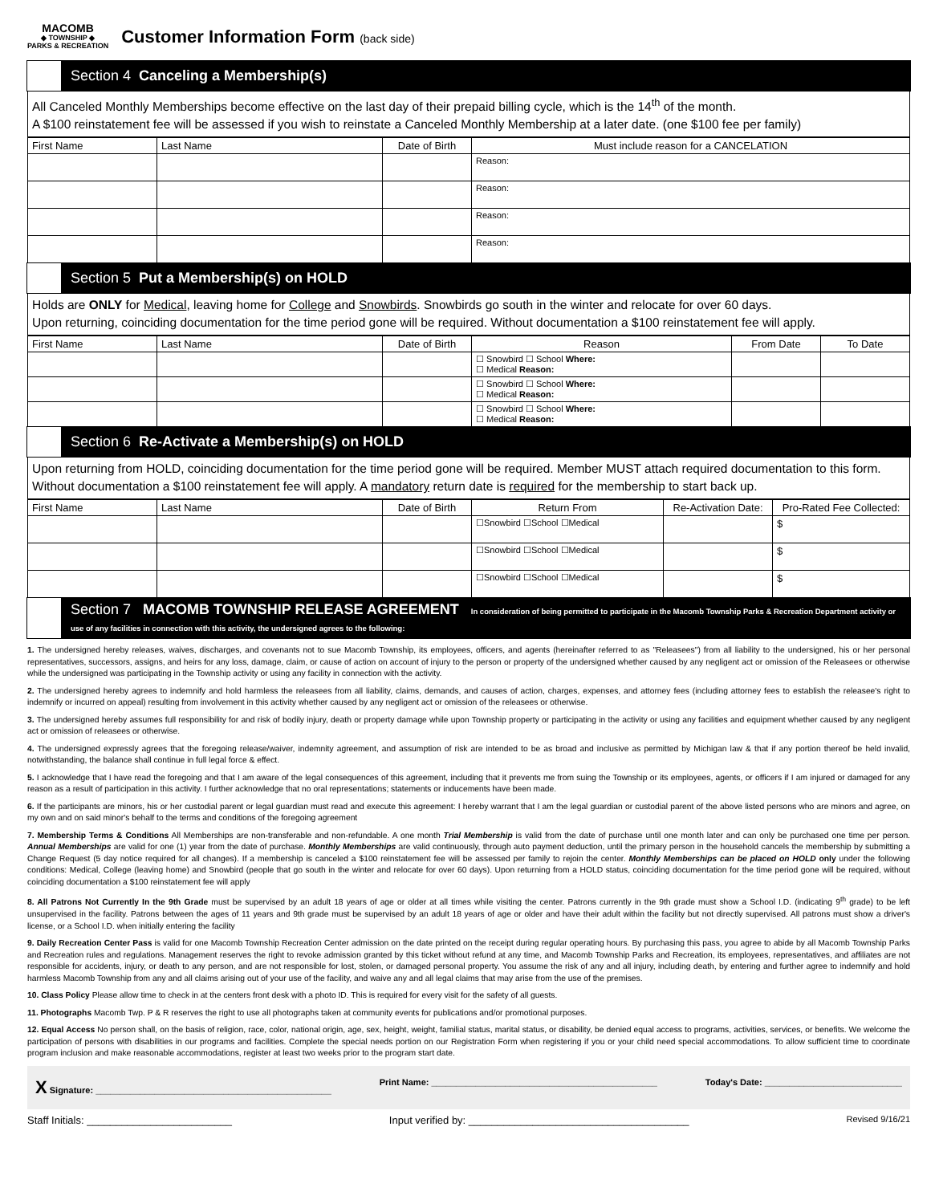MACOMB
◆ TOWNSHIP ◆
PARKS & RECREATION
Customer Information Form (back side)
Section 4 Canceling a Membership(s)
All Canceled Monthly Memberships become effective on the last day of their prepaid billing cycle, which is the 14<sup>th</sup> of the month.
A $100 reinstatement fee will be assessed if you wish to reinstate a Canceled Monthly Membership at a later date. (one $100 fee per family)
| First Name | Last Name | Date of Birth | Must include reason for a CANCELATION |
| --- | --- | --- | --- |
| | | | Reason: |
| | | | Reason: |
| | | | Reason: |
| | | | Reason: |
Section 5 Put a Membership(s) on HOLD
Holds are ONLY for Medical, leaving home for College and Snowbirds. Snowbirds go south in the winter and relocate for over 60 days.
Upon returning, coinciding documentation for the time period gone will be required. Without documentation a $100 reinstatement fee will apply.
| First Name | Last Name | Date of Birth | Reason | From Date | To Date |
| --- | --- | --- | --- | --- | --- |
| | | | ☐ Snowbird ☐ School Where: ☐ Medical Reason: | | |
| | | | ☐ Snowbird ☐ School Where: ☐ Medical Reason: | | |
| | | | ☐ Snowbird ☐ School Where: ☐ Medical Reason: | | |
Section 6 Re-Activate a Membership(s) on HOLD
Upon returning from HOLD, coinciding documentation for the time period gone will be required. Member MUST attach required documentation to this form. Without documentation a $100 reinstatement fee will apply. A mandatory return date is required for the membership to start back up.
| First Name | Last Name | Date of Birth | Return From | Re-Activation Date: | Pro-Rated Fee Collected: |
| --- | --- | --- | --- | --- | --- |
| | | | ☐Snowbird ☐School ☐Medical | | $ |
| | | | ☐Snowbird ☐School ☐Medical | | $ |
| | | | ☐Snowbird ☐School ☐Medical | | $ |
Section 7 MACOMB TOWNSHIP RELEASE AGREEMENT In consideration of being permitted to participate in the Macomb Township Parks & Recreation Department activity or use of any facilities in connection with this activity, the undersigned agrees to the following:
1. The undersigned hereby releases, waives, discharges, and covenants not to sue Macomb Township, its employees, officers, and agents (hereinafter referred to as "Releasees") from all liability to the undersigned, his or her personal representatives, successors, assigns, and heirs for any loss, damage, claim, or cause of action on account of injury to the person or property of the undersigned whether caused by any negligent act or omission of the Releasees or otherwise while the undersigned was participating in the Township activity or using any facility in connection with the activity.
2. The undersigned hereby agrees to indemnify and hold harmless the releasees from all liability, claims, demands, and causes of action, charges, expenses, and attorney fees (including attorney fees to establish the releasee's right to indemnify or incurred on appeal) resulting from involvement in this activity whether caused by any negligent act or omission of the releasees or otherwise.
3. The undersigned hereby assumes full responsibility for and risk of bodily injury, death or property damage while upon Township property or participating in the activity or using any facilities and equipment whether caused by any negligent act or omission of releasees or otherwise.
4. The undersigned expressly agrees that the foregoing release/waiver, indemnity agreement, and assumption of risk are intended to be as broad and inclusive as permitted by Michigan law & that if any portion thereof be held invalid, notwithstanding, the balance shall continue in full legal force & effect.
5. I acknowledge that I have read the foregoing and that I am aware of the legal consequences of this agreement, including that it prevents me from suing the Township or its employees, agents, or officers if I am injured or damaged for any reason as a result of participation in this activity. I further acknowledge that no oral representations; statements or inducements have been made.
6. If the participants are minors, his or her custodial parent or legal guardian must read and execute this agreement: I hereby warrant that I am the legal guardian or custodial parent of the above listed persons who are minors and agree, on my own and on said minor's behalf to the terms and conditions of the foregoing agreement
7. Membership Terms & Conditions All Memberships are non-transferable and non-refundable. A one month Trial Membership is valid from the date of purchase until one month later and can only be purchased one time per person. Annual Memberships are valid for one (1) year from the date of purchase. Monthly Memberships are valid continuously, through auto payment deduction, until the primary person in the household cancels the membership by submitting a Change Request (5 day notice required for all changes). If a membership is canceled a $100 reinstatement fee will be assessed per family to rejoin the center. Monthly Memberships can be placed on HOLD only under the following conditions: Medical, College (leaving home) and Snowbird (people that go south in the winter and relocate for over 60 days). Upon returning from a HOLD status, coinciding documentation for the time period gone will be required, without coinciding documentation a $100 reinstatement fee will apply
8. All Patrons Not Currently In the 9th Grade must be supervised by an adult 18 years of age or older at all times while visiting the center. Patrons currently in the 9th grade must show a School I.D. (indicating 9<sup>th</sup> grade) to be left unsupervised in the facility. Patrons between the ages of 11 years and 9th grade must be supervised by an adult 18 years of age or older and have their adult within the facility but not directly supervised. All patrons must show a driver's license, or a School I.D. when initially entering the facility
9. Daily Recreation Center Pass is valid for one Macomb Township Recreation Center admission on the date printed on the receipt during regular operating hours. By purchasing this pass, you agree to abide by all Macomb Township Parks and Recreation rules and regulations. Management reserves the right to revoke admission granted by this ticket without refund at any time, and Macomb Township Parks and Recreation, its employees, representatives, and affiliates are not responsible for accidents, injury, or death to any person, and are not responsible for lost, stolen, or damaged personal property. You assume the risk of any and all injury, including death, by entering and further agree to indemnify and hold harmless Macomb Township from any and all claims arising out of your use of the facility, and waive any and all legal claims that may arise from the use of the premises.
10. Class Policy Please allow time to check in at the centers front desk with a photo ID. This is required for every visit for the safety of all guests.
11. Photographs Macomb Twp. P & R reserves the right to use all photographs taken at community events for publications and/or promotional purposes.
12. Equal Access No person shall, on the basis of religion, race, color, national origin, age, sex, height, weight, familial status, marital status, or disability, be denied equal access to programs, activities, services, or benefits. We welcome the participation of persons with disabilities in our programs and facilities. Complete the special needs portion on our Registration Form when registering if you or your child need special accommodations. To allow sufficient time to coordinate program inclusion and make reasonable accommodations, register at least two weeks prior to the program start date.
X Signature: ________________________________________________ Print Name: ______________________________________________ Today's Date: ____________________________
Staff Initials: _________________________ Input verified by: ______________________________________ Revised 9/16/21